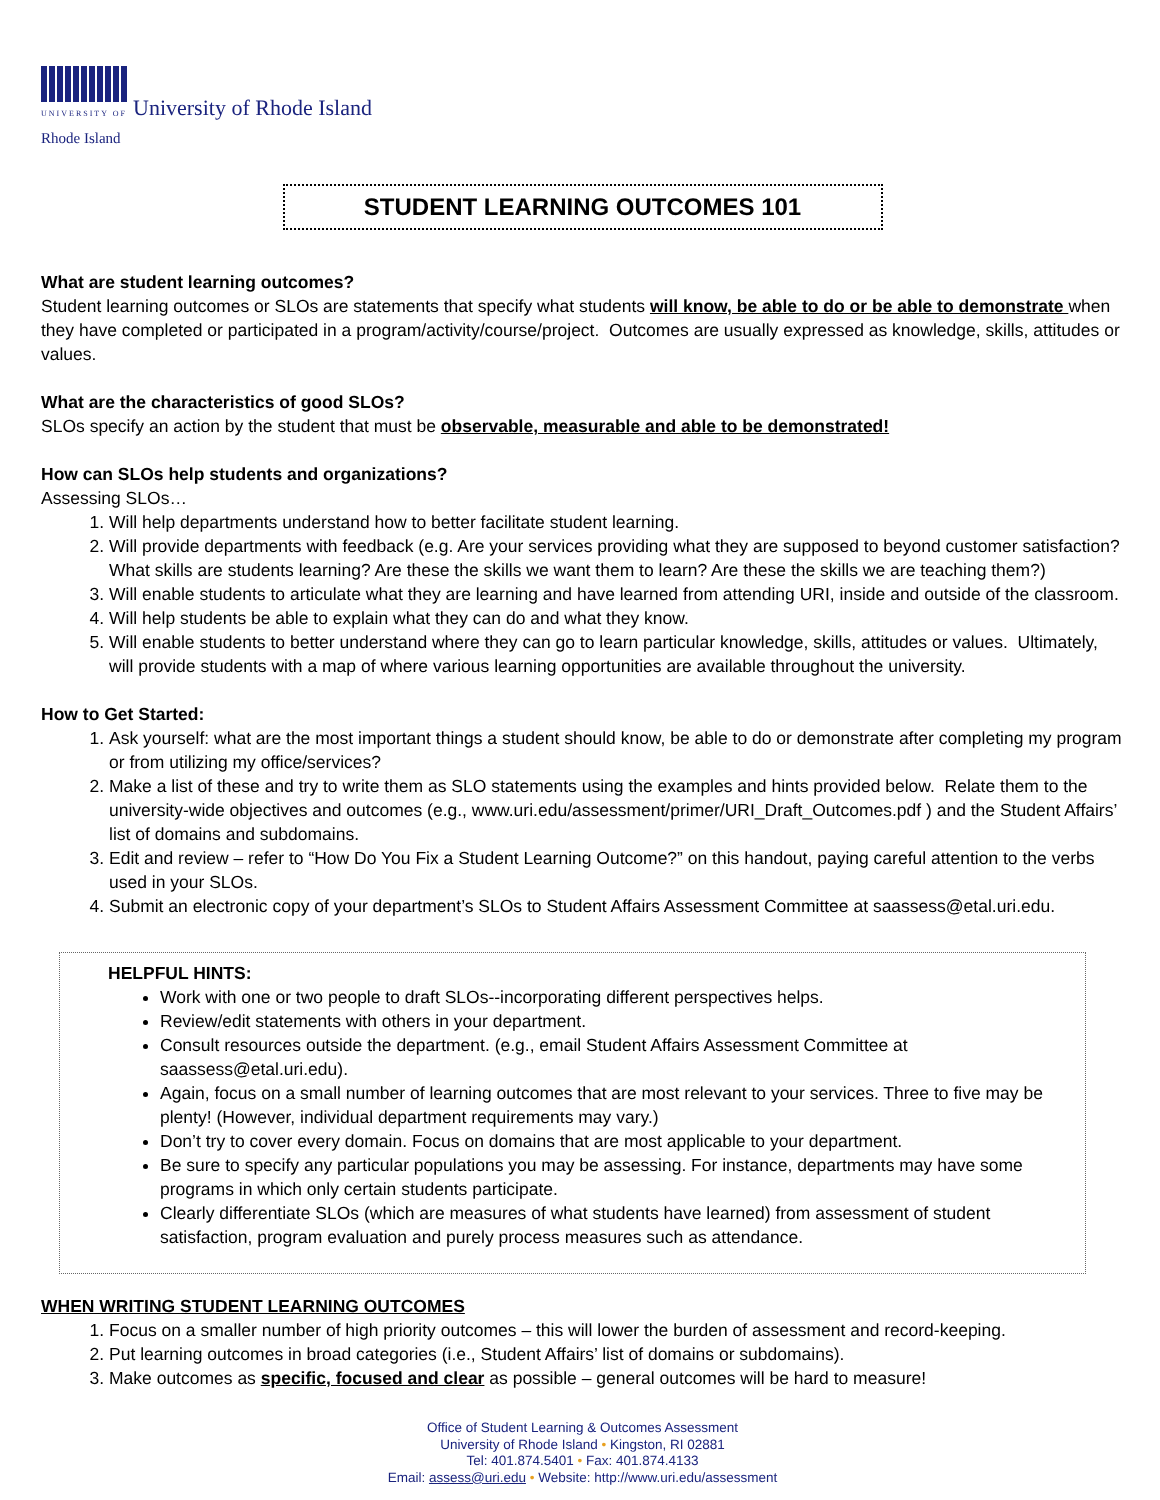UNIVERSITY OF
Rhode Island
University of Rhode Island
STUDENT LEARNING OUTCOMES 101
What are student learning outcomes?
Student learning outcomes or SLOs are statements that specify what students will know, be able to do or be able to demonstrate when they have completed or participated in a program/activity/course/project. Outcomes are usually expressed as knowledge, skills, attitudes or values.
What are the characteristics of good SLOs?
SLOs specify an action by the student that must be observable, measurable and able to be demonstrated!
How can SLOs help students and organizations?
Assessing SLOs…
1. Will help departments understand how to better facilitate student learning.
2. Will provide departments with feedback (e.g. Are your services providing what they are supposed to beyond customer satisfaction? What skills are students learning? Are these the skills we want them to learn? Are these the skills we are teaching them?)
3. Will enable students to articulate what they are learning and have learned from attending URI, inside and outside of the classroom.
4. Will help students be able to explain what they can do and what they know.
5. Will enable students to better understand where they can go to learn particular knowledge, skills, attitudes or values. Ultimately, will provide students with a map of where various learning opportunities are available throughout the university.
How to Get Started:
1. Ask yourself: what are the most important things a student should know, be able to do or demonstrate after completing my program or from utilizing my office/services?
2. Make a list of these and try to write them as SLO statements using the examples and hints provided below. Relate them to the university-wide objectives and outcomes (e.g., www.uri.edu/assessment/primer/URI_Draft_Outcomes.pdf ) and the Student Affairs’ list of domains and subdomains.
3. Edit and review – refer to “How Do You Fix a Student Learning Outcome?” on this handout, paying careful attention to the verbs used in your SLOs.
4. Submit an electronic copy of your department’s SLOs to Student Affairs Assessment Committee at saassess@etal.uri.edu.
HELPFUL HINTS:
Work with one or two people to draft SLOs--incorporating different perspectives helps.
Review/edit statements with others in your department.
Consult resources outside the department. (e.g., email Student Affairs Assessment Committee at saassess@etal.uri.edu).
Again, focus on a small number of learning outcomes that are most relevant to your services. Three to five may be plenty! (However, individual department requirements may vary.)
Don’t try to cover every domain. Focus on domains that are most applicable to your department.
Be sure to specify any particular populations you may be assessing. For instance, departments may have some programs in which only certain students participate.
Clearly differentiate SLOs (which are measures of what students have learned) from assessment of student satisfaction, program evaluation and purely process measures such as attendance.
WHEN WRITING STUDENT LEARNING OUTCOMES
1. Focus on a smaller number of high priority outcomes – this will lower the burden of assessment and record-keeping.
2. Put learning outcomes in broad categories (i.e., Student Affairs’ list of domains or subdomains).
3. Make outcomes as specific, focused and clear as possible – general outcomes will be hard to measure!
Office of Student Learning & Outcomes Assessment
University of Rhode Island • Kingston, RI 02881
Tel: 401.874.5401 • Fax: 401.874.4133
Email: assess@uri.edu • Website: http://www.uri.edu/assessment